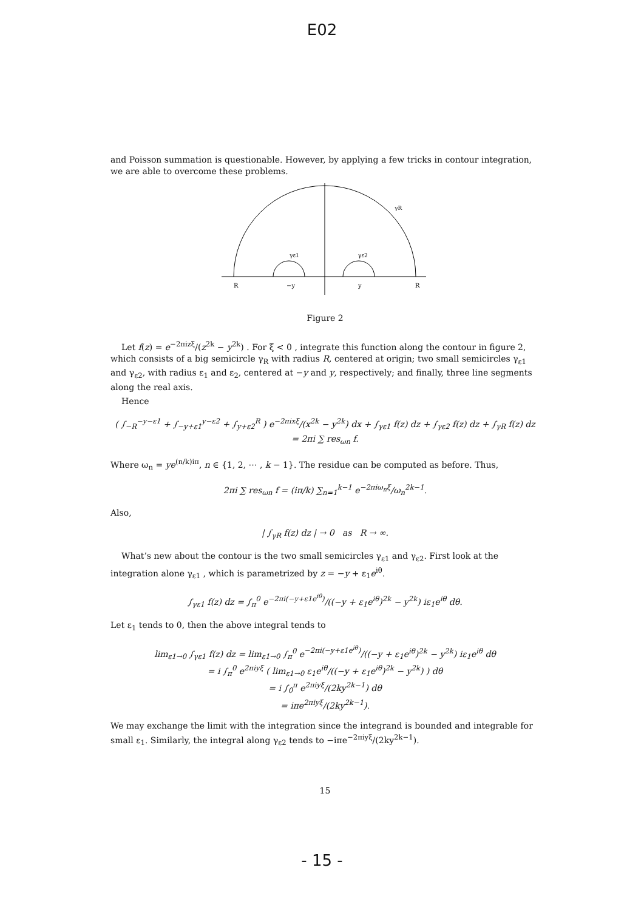E02
and Poisson summation is questionable. However, by applying a few tricks in contour integration, we are able to overcome these problems.
γR
γε1
γε2
R
−y
y
R
Figure 2
Let f(z) = e<sup>−2πizξ</sup>/(z<sup>2k</sup> − y<sup>2k</sup>) . For ξ < 0 , integrate this function along the contour in figure 2, which consists of a big semicircle γ<sub>R</sub> with radius R, centered at origin; two small semicircles γ<sub>ε1</sub> and γ<sub>ε2</sub>, with radius ε<sub>1</sub> and ε<sub>2</sub>, centered at −y and y, respectively; and finally, three line segments along the real axis.
Hence
( ∫<sub>−R</sub><sup>−y−ε1</sup> + ∫<sub>−y+ε1</sub><sup>y−ε2</sup> + ∫<sub>y+ε2</sub><sup>R</sup> ) e<sup>−2πixξ</sup>/(x<sup>2k</sup> − y<sup>2k</sup>) dx + ∫<sub>γε1</sub> f(z) dz + ∫<sub>γε2</sub> f(z) dz + ∫<sub>γR</sub> f(z) dz = 2πi ∑ res<sub>ωn</sub> f.
Where ω<sub>n</sub> = ye<sup>(n/k)iπ</sup>, n ∈ {1, 2, ⋯ , k − 1}. The residue can be computed as before. Thus,
2πi ∑ res<sub>ωn</sub> f = (iπ/k) ∑<sub>n=1</sub><sup>k−1</sup> e<sup>−2πiω<sub>n</sub>ξ</sup>/ω<sub>n</sub><sup>2k−1</sup>.
Also,
| ∫<sub>γR</sub> f(z) dz | → 0 as R → ∞.
What’s new about the contour is the two small semicircles γ<sub>ε1</sub> and γ<sub>ε2</sub>. First look at the integration alone γ<sub>ε1</sub> , which is parametrized by z = −y + ε<sub>1</sub>e<sup>iθ</sup>.
∫<sub>γε1</sub> f(z) dz = ∫<sub>π</sub><sup>0</sup> e<sup>−2πi(−y+ε1e<sup>iθ</sup>)</sup>/((−y + ε<sub>1</sub>e<sup>iθ</sup>)<sup>2k</sup> − y<sup>2k</sup>) iε<sub>1</sub>e<sup>iθ</sup> dθ.
Let ε<sub>1</sub> tends to 0, then the above integral tends to
lim<sub>ε1→0</sub> ∫<sub>γε1</sub> f(z) dz = lim<sub>ε1→0</sub> ∫<sub>π</sub><sup>0</sup> e<sup>−2πi(−y+ε1e<sup>iθ</sup>)</sup>/((−y + ε<sub>1</sub>e<sup>iθ</sup>)<sup>2k</sup> − y<sup>2k</sup>) iε<sub>1</sub>e<sup>iθ</sup> dθ
= i ∫<sub>π</sub><sup>0</sup> e<sup>2πiyξ</sup> ( lim<sub>ε1→0</sub> ε<sub>1</sub>e<sup>iθ</sup>/((−y + ε<sub>1</sub>e<sup>iθ</sup>)<sup>2k</sup> − y<sup>2k</sup>) ) dθ
= i ∫<sub>0</sub><sup>π</sup> e<sup>2πiyξ</sup>/(2ky<sup>2k−1</sup>) dθ
= iπe<sup>2πiyξ</sup>/(2ky<sup>2k−1</sup>).
We may exchange the limit with the integration since the integrand is bounded and integrable for small ε<sub>1</sub>. Similarly, the integral along γ<sub>ε2</sub> tends to −iπe<sup>−2πiyξ</sup>/(2ky<sup>2k−1</sup>).
15
- 15 -